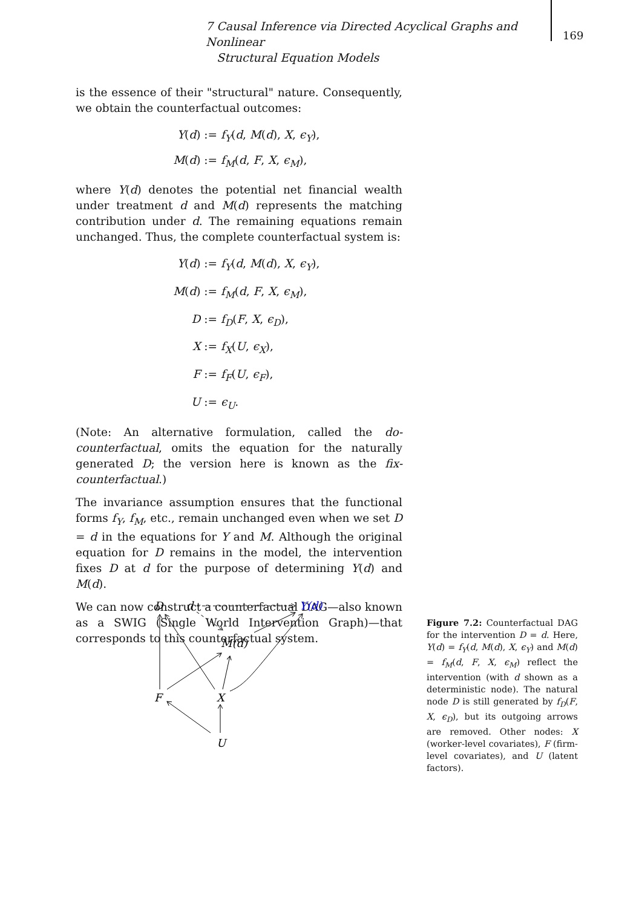7 Causal Inference via Directed Acyclical Graphs and Nonlinear
Structural Equation Models
169
is the essence of their "structural" nature. Consequently, we obtain the counterfactual outcomes:
Y(d) :=
f<sub>Y</sub>(d, M(d), X, ϵ<sub>Y</sub>),
M(d) :=
f<sub>M</sub>(d, F, X, ϵ<sub>M</sub>),
where Y(d) denotes the potential net financial wealth under treatment d and M(d) represents the matching contribution under d. The remaining equations remain unchanged. Thus, the complete counterfactual system is:
Y(d) :=
f<sub>Y</sub>(d, M(d), X, ϵ<sub>Y</sub>),
M(d) :=
f<sub>M</sub>(d, F, X, ϵ<sub>M</sub>),
D :=
f<sub>D</sub>(F, X, ϵ<sub>D</sub>),
X :=
f<sub>X</sub>(U, ϵ<sub>X</sub>),
F :=
f<sub>F</sub>(U, ϵ<sub>F</sub>),
U :=
ϵ<sub>U</sub>.
(Note: An alternative formulation, called the do-counterfactual, omits the equation for the naturally generated D; the version here is known as the fix-counterfactual.)
The invariance assumption ensures that the functional forms f<sub>Y</sub>, f<sub>M</sub>, etc., remain unchanged even when we set D = d in the equations for Y and M. Although the original equation for D remains in the model, the intervention fixes D at d for the purpose of determining Y(d) and M(d).
We can now construct a counterfactual DAG—also known as a SWIG (Single World Intervention Graph)—that corresponds to this counterfactual system.
D
d
Y(d)
M(d)
F
X
U
Figure 7.2: Counterfactual DAG for the intervention D = d. Here, Y(d) = f<sub>Y</sub>(d, M(d), X, ϵ<sub>Y</sub>) and M(d) = f<sub>M</sub>(d, F, X, ϵ<sub>M</sub>) reflect the intervention (with d shown as a deterministic node). The natural node D is still generated by f<sub>D</sub>(F, X, ϵ<sub>D</sub>), but its outgoing arrows are removed. Other nodes: X (worker-level covariates), F (firm-level covariates), and U (latent factors).